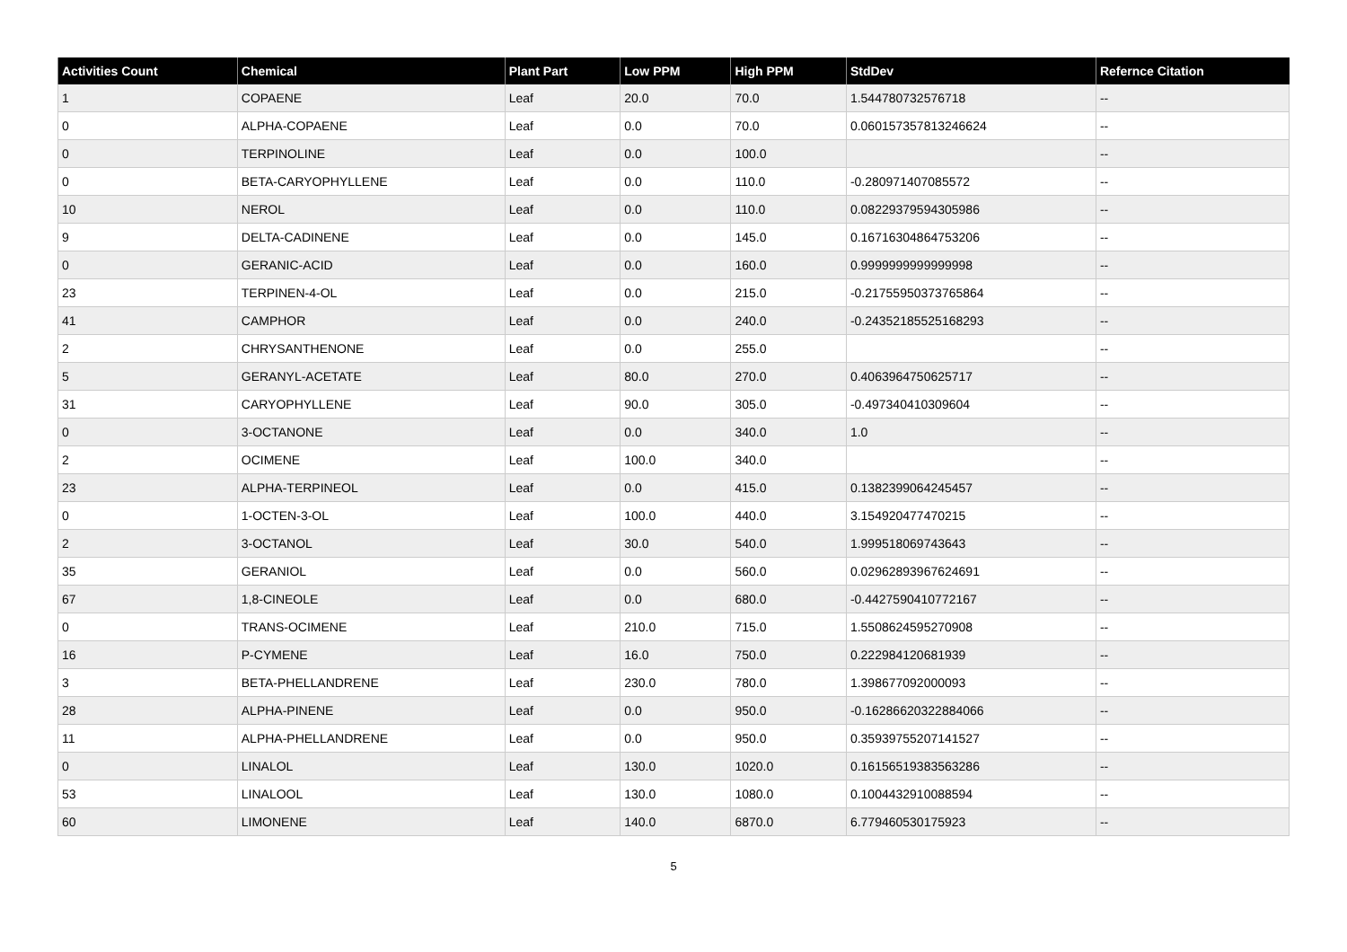| Activities Count | Chemical | Plant Part | Low PPM | High PPM | StdDev | Refernce Citation |
| --- | --- | --- | --- | --- | --- | --- |
| 1 | COPAENE | Leaf | 20.0 | 70.0 | 1.544780732576718 | -- |
| 0 | ALPHA-COPAENE | Leaf | 0.0 | 70.0 | 0.060157357813246624 | -- |
| 0 | TERPINOLINE | Leaf | 0.0 | 100.0 | | -- |
| 0 | BETA-CARYOPHYLLENE | Leaf | 0.0 | 110.0 | -0.280971407085572 | -- |
| 10 | NEROL | Leaf | 0.0 | 110.0 | 0.08229379594305986 | -- |
| 9 | DELTA-CADINENE | Leaf | 0.0 | 145.0 | 0.16716304864753206 | -- |
| 0 | GERANIC-ACID | Leaf | 0.0 | 160.0 | 0.9999999999999998 | -- |
| 23 | TERPINEN-4-OL | Leaf | 0.0 | 215.0 | -0.21755950373765864 | -- |
| 41 | CAMPHOR | Leaf | 0.0 | 240.0 | -0.24352185525168293 | -- |
| 2 | CHRYSANTHENONE | Leaf | 0.0 | 255.0 | | -- |
| 5 | GERANYL-ACETATE | Leaf | 80.0 | 270.0 | 0.4063964750625717 | -- |
| 31 | CARYOPHYLLENE | Leaf | 90.0 | 305.0 | -0.497340410309604 | -- |
| 0 | 3-OCTANONE | Leaf | 0.0 | 340.0 | 1.0 | -- |
| 2 | OCIMENE | Leaf | 100.0 | 340.0 | | -- |
| 23 | ALPHA-TERPINEOL | Leaf | 0.0 | 415.0 | 0.1382399064245457 | -- |
| 0 | 1-OCTEN-3-OL | Leaf | 100.0 | 440.0 | 3.154920477470215 | -- |
| 2 | 3-OCTANOL | Leaf | 30.0 | 540.0 | 1.999518069743643 | -- |
| 35 | GERANIOL | Leaf | 0.0 | 560.0 | 0.02962893967624691 | -- |
| 67 | 1,8-CINEOLE | Leaf | 0.0 | 680.0 | -0.4427590410772167 | -- |
| 0 | TRANS-OCIMENE | Leaf | 210.0 | 715.0 | 1.5508624595270908 | -- |
| 16 | P-CYMENE | Leaf | 16.0 | 750.0 | 0.222984120681939 | -- |
| 3 | BETA-PHELLANDRENE | Leaf | 230.0 | 780.0 | 1.398677092000093 | -- |
| 28 | ALPHA-PINENE | Leaf | 0.0 | 950.0 | -0.16286620322884066 | -- |
| 11 | ALPHA-PHELLANDRENE | Leaf | 0.0 | 950.0 | 0.35939755207141527 | -- |
| 0 | LINALOL | Leaf | 130.0 | 1020.0 | 0.16156519383563286 | -- |
| 53 | LINALOOL | Leaf | 130.0 | 1080.0 | 0.1004432910088594 | -- |
| 60 | LIMONENE | Leaf | 140.0 | 6870.0 | 6.779460530175923 | -- |
5